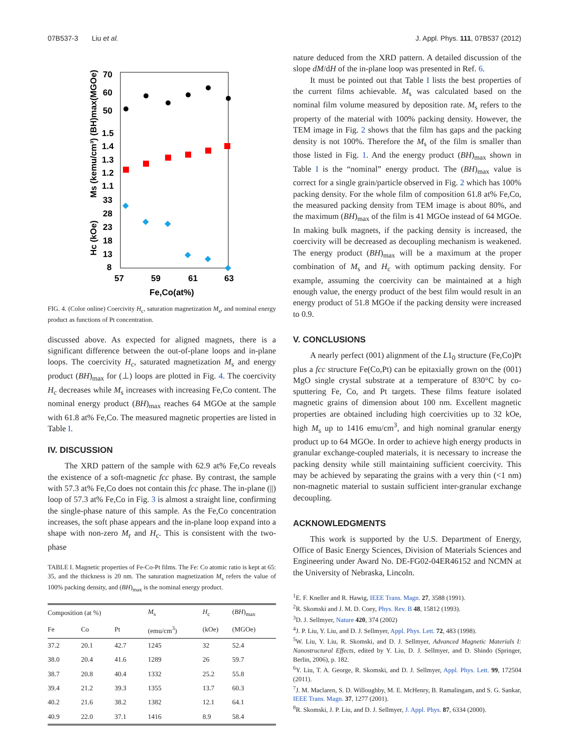07B537-3 Liu et al. J. Appl. Phys. 111, 07B537 (2012)
70
60
50
1.5
1.4
1.3
1.2
1.1
33
28
23
18
13
8
57
59
61
63
Fe,Co(at%)
Ms (kemu/cm³) (BH)max(MGOe)
Hc (kOe)
FIG. 4. (Color online) Coercivity H<sub>c</sub>, saturation magnetization M<sub>s</sub>, and nominal energy product as functions of Pt concentration.
discussed above. As expected for aligned magnets, there is a significant difference between the out-of-plane loops and in-plane loops. The coercivity H<sub>c</sub>, saturated magnetization M<sub>s</sub> and energy product (BH)<sub>max</sub> for (⊥) loops are plotted in Fig. 4. The coercivity H<sub>c</sub> decreases while M<sub>s</sub> increases with increasing Fe,Co content. The nominal energy product (BH)<sub>max</sub> reaches 64 MGOe at the sample with 61.8 at% Fe,Co. The measured magnetic properties are listed in Table I.
IV. DISCUSSION
The XRD pattern of the sample with 62.9 at% Fe,Co reveals the existence of a soft-magnetic fcc phase. By contrast, the sample with 57.3 at% Fe,Co does not contain this fcc phase. The in-plane (||) loop of 57.3 at% Fe,Co in Fig. 3 is almost a straight line, confirming the single-phase nature of this sample. As the Fe,Co concentration increases, the soft phase appears and the in-plane loop expand into a shape with non-zero M<sub>r</sub> and H<sub>c</sub>. This is consistent with the two-phase
TABLE I. Magnetic properties of Fe-Co-Pt films. The Fe: Co atomic ratio is kept at 65: 35, and the thickness is 20 nm. The saturation magnetization M<sub>s</sub> refers the value of 100% packing density, and (BH)<sub>max</sub> is the nominal energy product.
| Composition (at %) | | | M<sub>s</sub> | H<sub>c</sub> | ( BH )<sub>max</sub> |
| --- | --- | --- | --- | --- | --- |
| Fe | Co | Pt | (emu/cm<sup>3</sup>) | (kOe) | (MGOe) |
| 37.2 | 20.1 | 42.7 | 1245 | 32 | 52.4 |
| 38.0 | 20.4 | 41.6 | 1289 | 26 | 59.7 |
| 38.7 | 20.8 | 40.4 | 1332 | 25.2 | 55.8 |
| 39.4 | 21.2 | 39.3 | 1355 | 13.7 | 60.3 |
| 40.2 | 21.6 | 38.2 | 1382 | 12.1 | 64.1 |
| 40.9 | 22.0 | 37.1 | 1416 | 8.9 | 58.4 |
nature deduced from the XRD pattern. A detailed discussion of the slope dM/dH of the in-plane loop was presented in Ref. 6.
It must be pointed out that Table I lists the best properties of the current films achievable. M<sub>s</sub> was calculated based on the nominal film volume measured by deposition rate. M<sub>s</sub> refers to the property of the material with 100% packing density. However, the TEM image in Fig. 2 shows that the film has gaps and the packing density is not 100%. Therefore the M<sub>s</sub> of the film is smaller than those listed in Fig. 1. And the energy product (BH)<sub>max</sub> shown in Table I is the “nominal” energy product. The (BH)<sub>max</sub> value is correct for a single grain/particle observed in Fig. 2 which has 100% packing density. For the whole film of composition 61.8 at% Fe,Co, the measured packing density from TEM image is about 80%, and the maximum (BH)<sub>max</sub> of the film is 41 MGOe instead of 64 MGOe. In making bulk magnets, if the packing density is increased, the coercivity will be decreased as decoupling mechanism is weakened. The energy product (BH)<sub>max</sub> will be a maximum at the proper combination of M<sub>s</sub> and H<sub>c</sub> with optimum packing density. For example, assuming the coercivity can be maintained at a high enough value, the energy product of the best film would result in an energy product of 51.8 MGOe if the packing density were increased to 0.9.
V. CONCLUSIONS
A nearly perfect (001) alignment of the L1<sub>0</sub> structure (Fe,Co)Pt plus a fcc structure Fe(Co,Pt) can be epitaxially grown on the (001) MgO single crystal substrate at a temperature of 830°C by co-sputtering Fe, Co, and Pt targets. These films feature isolated magnetic grains of dimension about 100 nm. Excellent magnetic properties are obtained including high coercivities up to 32 kOe, high M<sub>s</sub> up to 1416 emu/cm<sup>3</sup>, and high nominal granular energy product up to 64 MGOe. In order to achieve high energy products in granular exchange-coupled materials, it is necessary to increase the packing density while still maintaining sufficient coercivity. This may be achieved by separating the grains with a very thin (<1 nm) non-magnetic material to sustain sufficient inter-granular exchange decoupling.
ACKNOWLEDGMENTS
This work is supported by the U.S. Department of Energy, Office of Basic Energy Sciences, Division of Materials Sciences and Engineering under Award No. DE-FG02-04ER46152 and NCMN at the University of Nebraska, Lincoln.
<sup>1</sup> E. F. Kneller and R. Hawig, IEEE Trans. Magn. 27, 3588 (1991).
<sup>2</sup> R. Skomski and J. M. D. Coey, Phys. Rev. B 48, 15812 (1993).
<sup>3</sup> D. J. Sellmyer, Nature 420, 374 (2002)
<sup>4</sup> J. P. Liu, Y. Liu, and D. J. Sellmyer, Appl. Phys. Lett. 72, 483 (1998).
<sup>5</sup> W. Liu, Y. Liu, R. Skomski, and D. J. Sellmyer, Advanced Magnetic Materials I: Nanostructural Effects, edited by Y. Liu, D. J. Sellmyer, and D. Shindo (Springer, Berlin, 2006), p. 182.
<sup>6</sup> Y. Liu, T. A. George, R. Skomski, and D. J. Sellmyer, Appl. Phys. Lett. 99, 172504 (2011).
<sup>7</sup> J. M. Maclaren, S. D. Willoughby, M. E. McHenry, B. Ramalingam, and S. G. Sankar, IEEE Trans. Magn. 37, 1277 (2001).
<sup>8</sup> R. Skomski, J. P. Liu, and D. J. Sellmyer, J. Appl. Phys. 87, 6334 (2000).